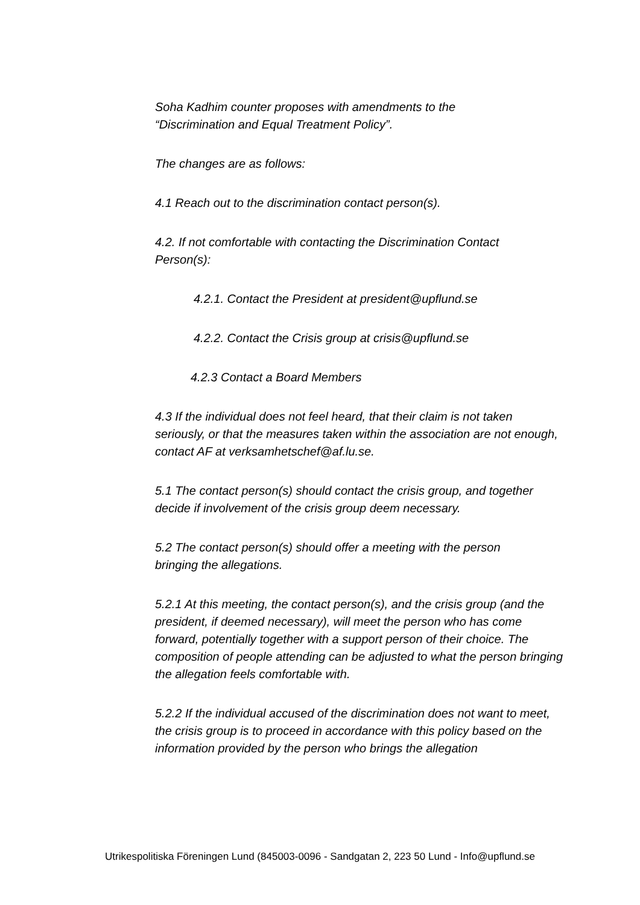Soha Kadhim counter proposes with amendments to the
“Discrimination and Equal Treatment Policy”.
The changes are as follows:
4.1 Reach out to the discrimination contact person(s).
4.2. If not comfortable with contacting the Discrimination Contact
Person(s):
4.2.1. Contact the President at president@upflund.se
4.2.2. Contact the Crisis group at crisis@upflund.se
4.2.3 Contact a Board Members
4.3 If the individual does not feel heard, that their claim is not taken seriously, or that the measures taken within the association are not enough, contact AF at verksamhetschef@af.lu.se.
5.1 The contact person(s) should contact the crisis group, and together decide if involvement of the crisis group deem necessary.
5.2 The contact person(s) should offer a meeting with the person
bringing the allegations.
5.2.1 At this meeting, the contact person(s), and the crisis group (and the president, if deemed necessary), will meet the person who has come forward, potentially together with a support person of their choice. The composition of people attending can be adjusted to what the person bringing the allegation feels comfortable with.
5.2.2 If the individual accused of the discrimination does not want to meet, the crisis group is to proceed in accordance with this policy based on the information provided by the person who brings the allegation
Utrikespolitiska Föreningen Lund (845003-0096 - Sandgatan 2, 223 50 Lund - Info@upflund.se